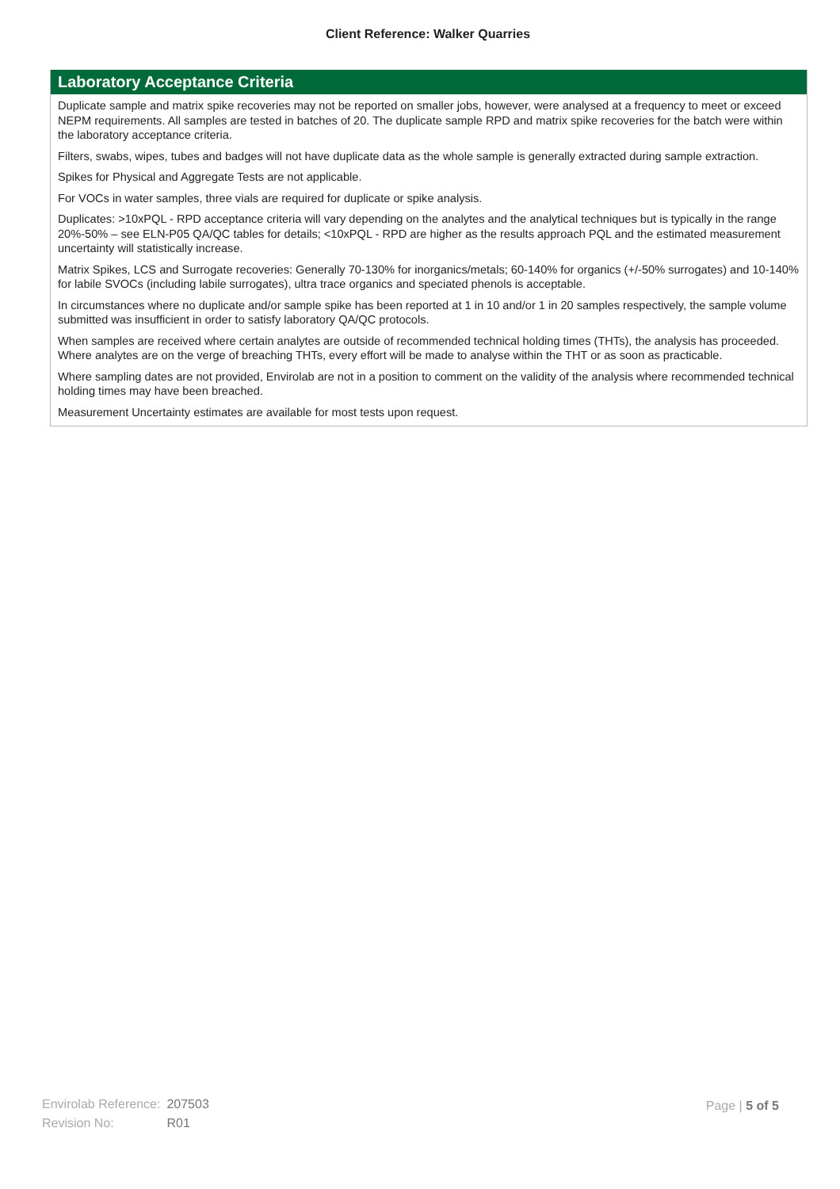Client Reference: Walker Quarries
Laboratory Acceptance Criteria
Duplicate sample and matrix spike recoveries may not be reported on smaller jobs, however, were analysed at a frequency to meet or exceed NEPM requirements. All samples are tested in batches of 20. The duplicate sample RPD and matrix spike recoveries for the batch were within the laboratory acceptance criteria.
Filters, swabs, wipes, tubes and badges will not have duplicate data as the whole sample is generally extracted during sample extraction.
Spikes for Physical and Aggregate Tests are not applicable.
For VOCs in water samples, three vials are required for duplicate or spike analysis.
Duplicates: >10xPQL - RPD acceptance criteria will vary depending on the analytes and the analytical techniques but is typically in the range 20%-50% – see ELN-P05 QA/QC tables for details; <10xPQL - RPD are higher as the results approach PQL and the estimated measurement uncertainty will statistically increase.
Matrix Spikes, LCS and Surrogate recoveries: Generally 70-130% for inorganics/metals; 60-140% for organics (+/-50% surrogates) and 10-140% for labile SVOCs (including labile surrogates), ultra trace organics and speciated phenols is acceptable.
In circumstances where no duplicate and/or sample spike has been reported at 1 in 10 and/or 1 in 20 samples respectively, the sample volume submitted was insufficient in order to satisfy laboratory QA/QC protocols.
When samples are received where certain analytes are outside of recommended technical holding times (THTs), the analysis has proceeded. Where analytes are on the verge of breaching THTs, every effort will be made to analyse within the THT or as soon as practicable.
Where sampling dates are not provided, Envirolab are not in a position to comment on the validity of the analysis where recommended technical holding times may have been breached.
Measurement Uncertainty estimates are available for most tests upon request.
| Envirolab Reference: | 207503 |
| Revision No: | R01 |
Page | 5 of 5